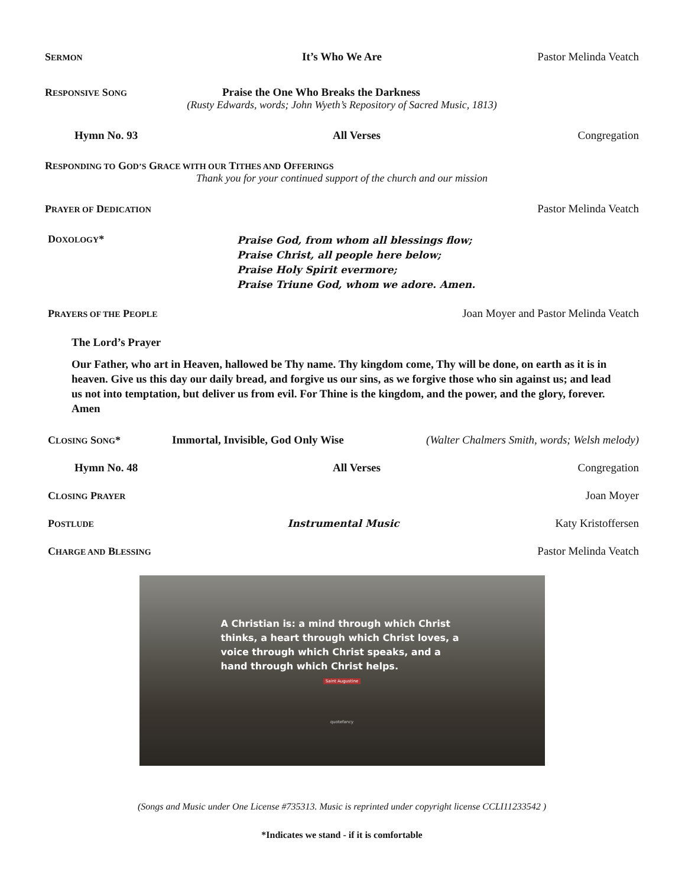SERMON
It’s Who We Are Pastor Melinda Veatch
RESPONSIVE SONG
Praise the One Who Breaks the Darkness
(Rusty Edwards, words; John Wyeth’s Repository of Sacred Music, 1813)
Hymn No. 93 All Verses Congregation
RESPONDING TO GOD’S GRACE WITH OUR TITHES AND OFFERINGS
Thank you for your continued support of the church and our mission
PRAYER OF DEDICATION
Pastor Melinda Veatch
DOXOLOGY*
Praise God, from whom all blessings flow;
Praise Christ, all people here below;
Praise Holy Spirit evermore;
Praise Triune God, whom we adore. Amen.
PRAYERS OF THE PEOPLE
Joan Moyer and Pastor Melinda Veatch
The Lord’s Prayer
Our Father, who art in Heaven, hallowed be Thy name. Thy kingdom come, Thy will be done, on earth as it is in heaven. Give us this day our daily bread, and forgive us our sins, as we forgive those who sin against us; and lead us not into temptation, but deliver us from evil. For Thine is the kingdom, and the power, and the glory, forever. Amen
CLOSING SONG* Immortal, Invisible, God Only Wise
(Walter Chalmers Smith, words; Welsh melody)
Hymn No. 48 All Verses Congregation
CLOSING PRAYER
Joan Moyer
POSTLUDE
Instrumental Music Katy Kristoffersen
CHARGE AND BLESSING
Pastor Melinda Veatch
A Christian is: a mind through which Christ thinks, a heart through which Christ loves, a voice through which Christ speaks, and a hand through which Christ helps.
Saint Augustine
quotefancy
(Songs and Music under One License #735313. Music is reprinted under copyright license CCLI11233542 )
*Indicates we stand - if it is comfortable